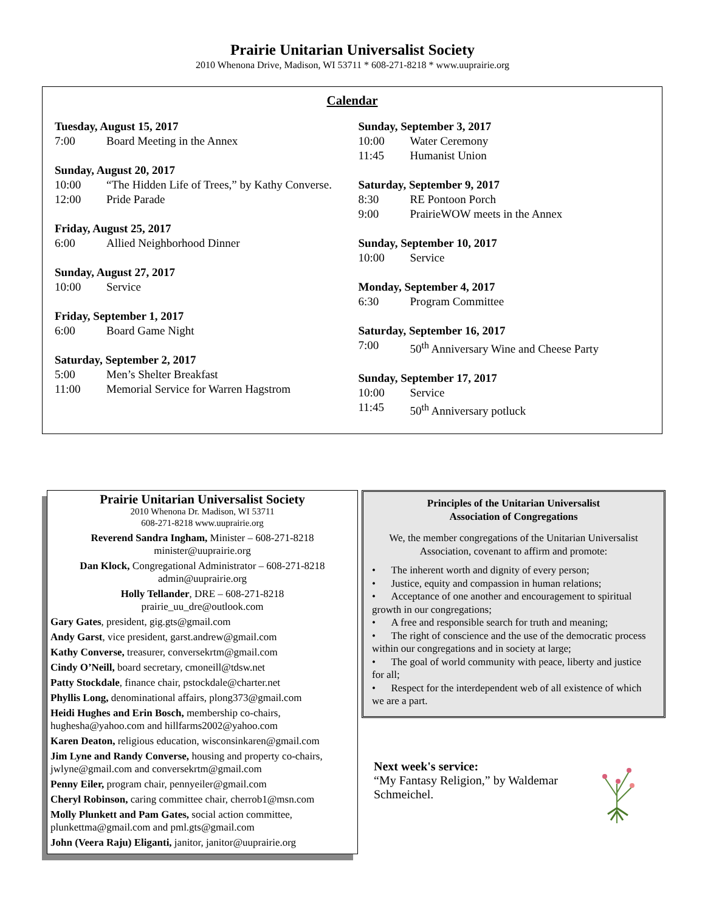Prairie Unitarian Universalist Society
2010 Whenona Drive, Madison, WI 53711 * 608-271-8218 * www.uuprairie.org
Calendar
Tuesday, August 15, 2017
7:00 Board Meeting in the Annex
Sunday, August 20, 2017
10:00 “The Hidden Life of Trees,” by Kathy Converse.
12:00 Pride Parade
Friday, August 25, 2017
6:00 Allied Neighborhood Dinner
Sunday, August 27, 2017
10:00 Service
Friday, September 1, 2017
6:00 Board Game Night
Saturday, September 2, 2017
5:00 Men’s Shelter Breakfast
11:00 Memorial Service for Warren Hagstrom
Sunday, September 3, 2017
10:00 Water Ceremony
11:45 Humanist Union
Saturday, September 9, 2017
8:30 RE Pontoon Porch
9:00 PrairieWOW meets in the Annex
Sunday, September 10, 2017
10:00 Service
Monday, September 4, 2017
6:30 Program Committee
Saturday, September 16, 2017
7:00 50<sup>th</sup> Anniversary Wine and Cheese Party
Sunday, September 17, 2017
10:00 Service
11:45 50<sup>th</sup> Anniversary potluck
Prairie Unitarian Universalist Society
2010 Whenona Dr. Madison, WI 53711
608-271-8218 www.uuprairie.org
Reverend Sandra Ingham, Minister – 608-271-8218
minister@uuprairie.org
Dan Klock, Congregational Administrator – 608-271-8218
admin@uuprairie.org
Holly Tellander, DRE – 608-271-8218
prairie_uu_dre@outlook.com
Gary Gates, president, gig.gts@gmail.com
Andy Garst, vice president, garst.andrew@gmail.com
Kathy Converse, treasurer, conversekrtm@gmail.com
Cindy O’Neill, board secretary, cmoneill@tdsw.net
Patty Stockdale, finance chair, pstockdale@charter.net
Phyllis Long, denominational affairs, plong373@gmail.com
Heidi Hughes and Erin Bosch, membership co-chairs, hughesha@yahoo.com and hillfarms2002@yahoo.com
Karen Deaton, religious education, wisconsinkaren@gmail.com
Jim Lyne and Randy Converse, housing and property co-chairs, jwlyne@gmail.com and conversekrtm@gmail.com
Penny Eiler, program chair, pennyeiler@gmail.com
Cheryl Robinson, caring committee chair, cherrob1@msn.com
Molly Plunkett and Pam Gates, social action committee, plunkettma@gmail.com and pml.gts@gmail.com
John (Veera Raju) Eliganti, janitor, janitor@uuprairie.org
Principles of the Unitarian Universalist
Association of Congregations
We, the member congregations of the Unitarian Universalist Association, covenant to affirm and promote:
• The inherent worth and dignity of every person;
• Justice, equity and compassion in human relations;
• Acceptance of one another and encouragement to spiritual growth in our congregations;
• A free and responsible search for truth and meaning;
• The right of conscience and the use of the democratic process within our congregations and in society at large;
• The goal of world community with peace, liberty and justice for all;
• Respect for the interdependent web of all existence of which we are a part.
Next week's service:
“My Fantasy Religion,” by Waldemar Schmeichel.